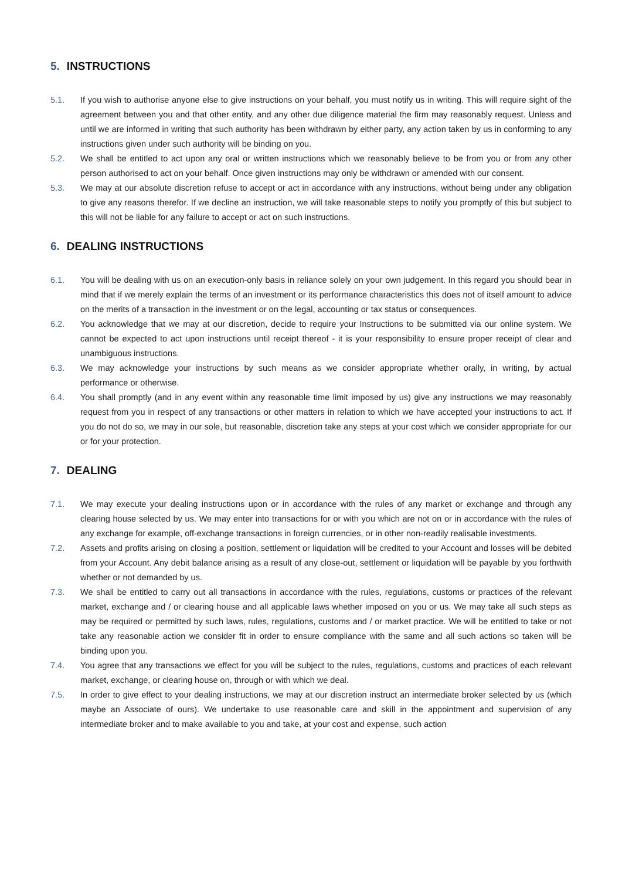5. INSTRUCTIONS
5.1. If you wish to authorise anyone else to give instructions on your behalf, you must notify us in writing. This will require sight of the agreement between you and that other entity, and any other due diligence material the firm may reasonably request. Unless and until we are informed in writing that such authority has been withdrawn by either party, any action taken by us in conforming to any instructions given under such authority will be binding on you.
5.2. We shall be entitled to act upon any oral or written instructions which we reasonably believe to be from you or from any other person authorised to act on your behalf. Once given instructions may only be withdrawn or amended with our consent.
5.3. We may at our absolute discretion refuse to accept or act in accordance with any instructions, without being under any obligation to give any reasons therefor. If we decline an instruction, we will take reasonable steps to notify you promptly of this but subject to this will not be liable for any failure to accept or act on such instructions.
6. DEALING INSTRUCTIONS
6.1. You will be dealing with us on an execution-only basis in reliance solely on your own judgement. In this regard you should bear in mind that if we merely explain the terms of an investment or its performance characteristics this does not of itself amount to advice on the merits of a transaction in the investment or on the legal, accounting or tax status or consequences.
6.2. You acknowledge that we may at our discretion, decide to require your Instructions to be submitted via our online system. We cannot be expected to act upon instructions until receipt thereof - it is your responsibility to ensure proper receipt of clear and unambiguous instructions.
6.3. We may acknowledge your instructions by such means as we consider appropriate whether orally, in writing, by actual performance or otherwise.
6.4. You shall promptly (and in any event within any reasonable time limit imposed by us) give any instructions we may reasonably request from you in respect of any transactions or other matters in relation to which we have accepted your instructions to act. If you do not do so, we may in our sole, but reasonable, discretion take any steps at your cost which we consider appropriate for our or for your protection.
7. DEALING
7.1. We may execute your dealing instructions upon or in accordance with the rules of any market or exchange and through any clearing house selected by us. We may enter into transactions for or with you which are not on or in accordance with the rules of any exchange for example, off-exchange transactions in foreign currencies, or in other non-readily realisable investments.
7.2. Assets and profits arising on closing a position, settlement or liquidation will be credited to your Account and losses will be debited from your Account. Any debit balance arising as a result of any close-out, settlement or liquidation will be payable by you forthwith whether or not demanded by us.
7.3. We shall be entitled to carry out all transactions in accordance with the rules, regulations, customs or practices of the relevant market, exchange and / or clearing house and all applicable laws whether imposed on you or us. We may take all such steps as may be required or permitted by such laws, rules, regulations, customs and / or market practice. We will be entitled to take or not take any reasonable action we consider fit in order to ensure compliance with the same and all such actions so taken will be binding upon you.
7.4. You agree that any transactions we effect for you will be subject to the rules, regulations, customs and practices of each relevant market, exchange, or clearing house on, through or with which we deal.
7.5. In order to give effect to your dealing instructions, we may at our discretion instruct an intermediate broker selected by us (which maybe an Associate of ours). We undertake to use reasonable care and skill in the appointment and supervision of any intermediate broker and to make available to you and take, at your cost and expense, such action